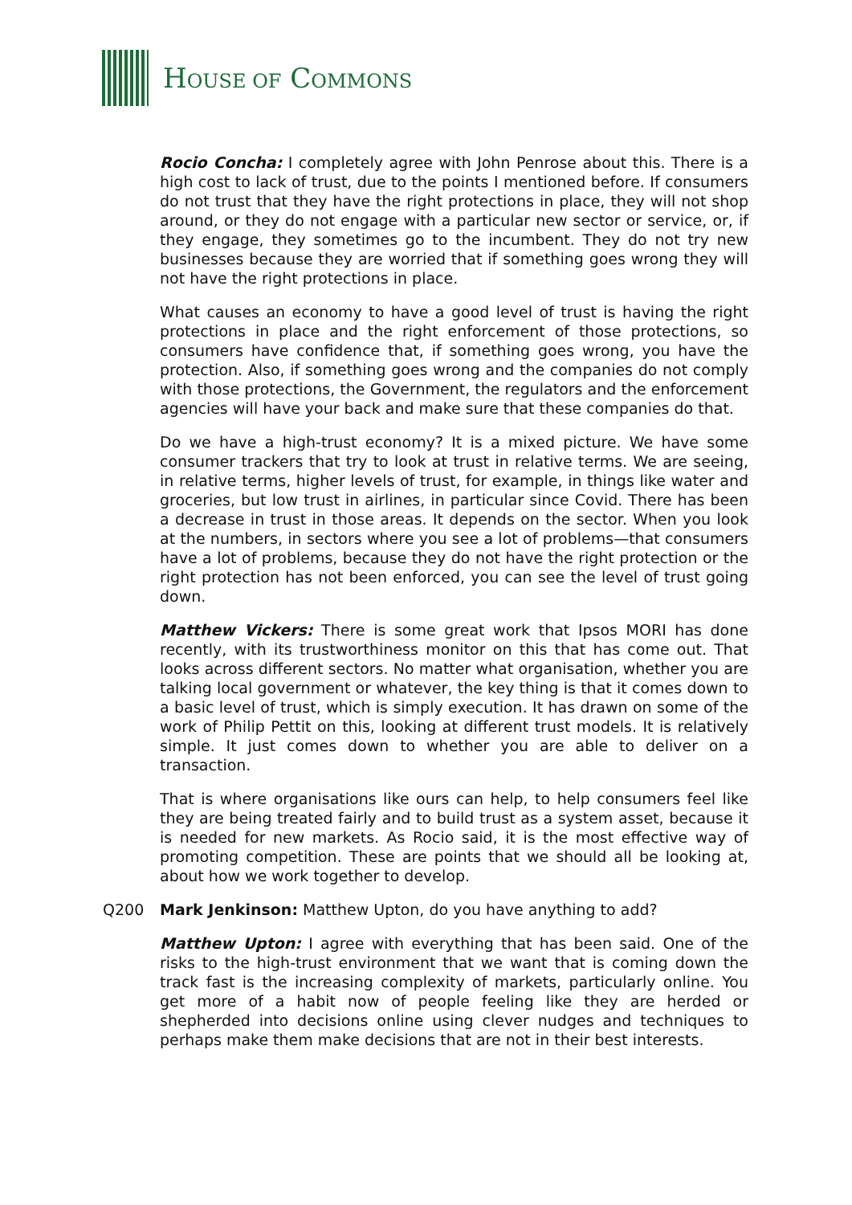HOUSE OF COMMONS
Rocio Concha: I completely agree with John Penrose about this. There is a high cost to lack of trust, due to the points I mentioned before. If consumers do not trust that they have the right protections in place, they will not shop around, or they do not engage with a particular new sector or service, or, if they engage, they sometimes go to the incumbent. They do not try new businesses because they are worried that if something goes wrong they will not have the right protections in place.
What causes an economy to have a good level of trust is having the right protections in place and the right enforcement of those protections, so consumers have confidence that, if something goes wrong, you have the protection. Also, if something goes wrong and the companies do not comply with those protections, the Government, the regulators and the enforcement agencies will have your back and make sure that these companies do that.
Do we have a high-trust economy? It is a mixed picture. We have some consumer trackers that try to look at trust in relative terms. We are seeing, in relative terms, higher levels of trust, for example, in things like water and groceries, but low trust in airlines, in particular since Covid. There has been a decrease in trust in those areas. It depends on the sector. When you look at the numbers, in sectors where you see a lot of problems—that consumers have a lot of problems, because they do not have the right protection or the right protection has not been enforced, you can see the level of trust going down.
Matthew Vickers: There is some great work that Ipsos MORI has done recently, with its trustworthiness monitor on this that has come out. That looks across different sectors. No matter what organisation, whether you are talking local government or whatever, the key thing is that it comes down to a basic level of trust, which is simply execution. It has drawn on some of the work of Philip Pettit on this, looking at different trust models. It is relatively simple. It just comes down to whether you are able to deliver on a transaction.
That is where organisations like ours can help, to help consumers feel like they are being treated fairly and to build trust as a system asset, because it is needed for new markets. As Rocio said, it is the most effective way of promoting competition. These are points that we should all be looking at, about how we work together to develop.
Q200 Mark Jenkinson: Matthew Upton, do you have anything to add?
Matthew Upton: I agree with everything that has been said. One of the risks to the high-trust environment that we want that is coming down the track fast is the increasing complexity of markets, particularly online. You get more of a habit now of people feeling like they are herded or shepherded into decisions online using clever nudges and techniques to perhaps make them make decisions that are not in their best interests.